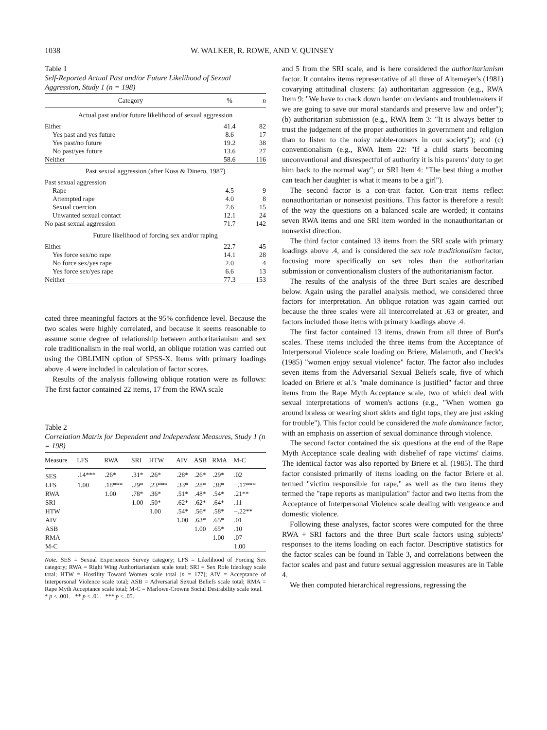1038 W. WALKER, R. ROWE, AND V. QUINSEY
Table 1
Self-Reported Actual Past and/or Future Likelihood of Sexual Aggression, Study 1 (n = 198)
| Category | % | n |
| --- | --- | --- |
| Actual past and/or future likelihood of sexual aggression | | |
| Either | 41.4 | 82 |
| Yes past and yes future | 8.6 | 17 |
| Yes past/no future | 19.2 | 38 |
| No past/yes future | 13.6 | 27 |
| Neither | 58.6 | 116 |
| Past sexual aggression (after Koss & Dinero, 1987) | | |
| Past sexual aggression | | |
| Rape | 4.5 | 9 |
| Attempted rape | 4.0 | 8 |
| Sexual coercion | 7.6 | 15 |
| Unwanted sexual contact | 12.1 | 24 |
| No past sexual aggression | 71.7 | 142 |
| Future likelihood of forcing sex and/or raping | | |
| Either | 22.7 | 45 |
| Yes force sex/no rape | 14.1 | 28 |
| No force sex/yes rape | 2.0 | 4 |
| Yes force sex/yes rape | 6.6 | 13 |
| Neither | 77.3 | 153 |
cated three meaningful factors at the 95% confidence level. Because the two scales were highly correlated, and because it seems reasonable to assume some degree of relationship between authoritarianism and sex role traditionalism in the real world, an oblique rotation was carried out using the OBLIMIN option of SPSS-X. Items with primary loadings above .4 were included in calculation of factor scores.
Results of the analysis following oblique rotation were as follows: The first factor contained 22 items, 17 from the RWA scale
Table 2
Correlation Matrix for Dependent and Independent Measures, Study 1 (n = 198)
| Measure | LFS | RWA | SRI | HTW | AIV | ASB | RMA | M-C |
| --- | --- | --- | --- | --- | --- | --- | --- | --- |
| SES | .14*** | .26* | .31* | .26* | .28* | .26* | .29* | .02 |
| LFS | 1.00 | .18*** | .29* | .23*** | .33* | .28* | .38* | −.17*** |
| RWA | | 1.00 | .78* | .36* | .51* | .48* | .54* | .21** |
| SRI | | | 1.00 | .50* | .62* | .62* | .64* | .11 |
| HTW | | | | 1.00 | .54* | .56* | .58* | −.22** |
| AIV | | | | | 1.00 | .63* | .65* | .01 |
| ASB | | | | | | 1.00 | .65* | .10 |
| RMA | | | | | | | 1.00 | .07 |
| M-C | | | | | | | | 1.00 |
Note. SES = Sexual Experiences Survey category; LFS = Likelihood of Forcing Sex category; RWA = Right Wing Authoritarianism scale total; SRI = Sex Role Ideology scale total; HTW = Hostility Toward Women scale total [n = 177]; AIV = Acceptance of Interpersonal Violence scale total; ASB = Adversarial Sexual Beliefs scale total; RMA = Rape Myth Acceptance scale total; M-C = Marlowe-Crowne Social Desirability scale total.
* p < .001. ** p < .01. *** p < .05.
and 5 from the SRI scale, and is here considered the authoritarianism factor. It contains items representative of all three of Altemeyer's (1981) covarying attitudinal clusters: (a) authoritarian aggression (e.g., RWA Item 9: "We have to crack down harder on deviants and troublemakers if we are going to save our moral standards and preserve law and order"); (b) authoritarian submission (e.g., RWA Item 3: "It is always better to trust the judgement of the proper authorities in government and religion than to listen to the noisy rabble-rousers in our society"); and (c) conventionalism (e.g., RWA Item 22: "If a child starts becoming unconventional and disrespectful of authority it is his parents' duty to get him back to the normal way"; or SRI Item 4: "The best thing a mother can teach her daughter is what it means to be a girl").
The second factor is a con-trait factor. Con-trait items reflect nonauthoritarian or nonsexist positions. This factor is therefore a result of the way the questions on a balanced scale are worded; it contains seven RWA items and one SRI item worded in the nonauthoritarian or nonsexist direction.
The third factor contained 13 items from the SRI scale with primary loadings above .4, and is considered the sex role traditionalism factor, focusing more specifically on sex roles than the authoritarian submission or conventionalism clusters of the authoritarianism factor.
The results of the analysis of the three Burt scales are described below. Again using the parallel analysis method, we considered three factors for interpretation. An oblique rotation was again carried out because the three scales were all intercorrelated at .63 or greater, and factors included those items with primary loadings above .4.
The first factor contained 13 items, drawn from all three of Burt's scales. These items included the three items from the Acceptance of Interpersonal Violence scale loading on Briere, Malamuth, and Check's (1985) "women enjoy sexual violence" factor. The factor also includes seven items from the Adversarial Sexual Beliefs scale, five of which loaded on Briere et al.'s "male dominance is justified" factor and three items from the Rape Myth Acceptance scale, two of which deal with sexual interpretations of women's actions (e.g., "When women go around braless or wearing short skirts and tight tops, they are just asking for trouble"). This factor could be considered the male dominance factor, with an emphasis on assertion of sexual dominance through violence.
The second factor contained the six questions at the end of the Rape Myth Acceptance scale dealing with disbelief of rape victims' claims. The identical factor was also reported by Briere et al. (1985). The third factor consisted primarily of items loading on the factor Briere et al. termed "victim responsible for rape," as well as the two items they termed the "rape reports as manipulation" factor and two items from the Acceptance of Interpersonal Violence scale dealing with vengeance and domestic violence.
Following these analyses, factor scores were computed for the three RWA + SRI factors and the three Burt scale factors using subjects' responses to the items loading on each factor. Descriptive statistics for the factor scales can be found in Table 3, and correlations between the factor scales and past and future sexual aggression measures are in Table 4.
We then computed hierarchical regressions, regressing the